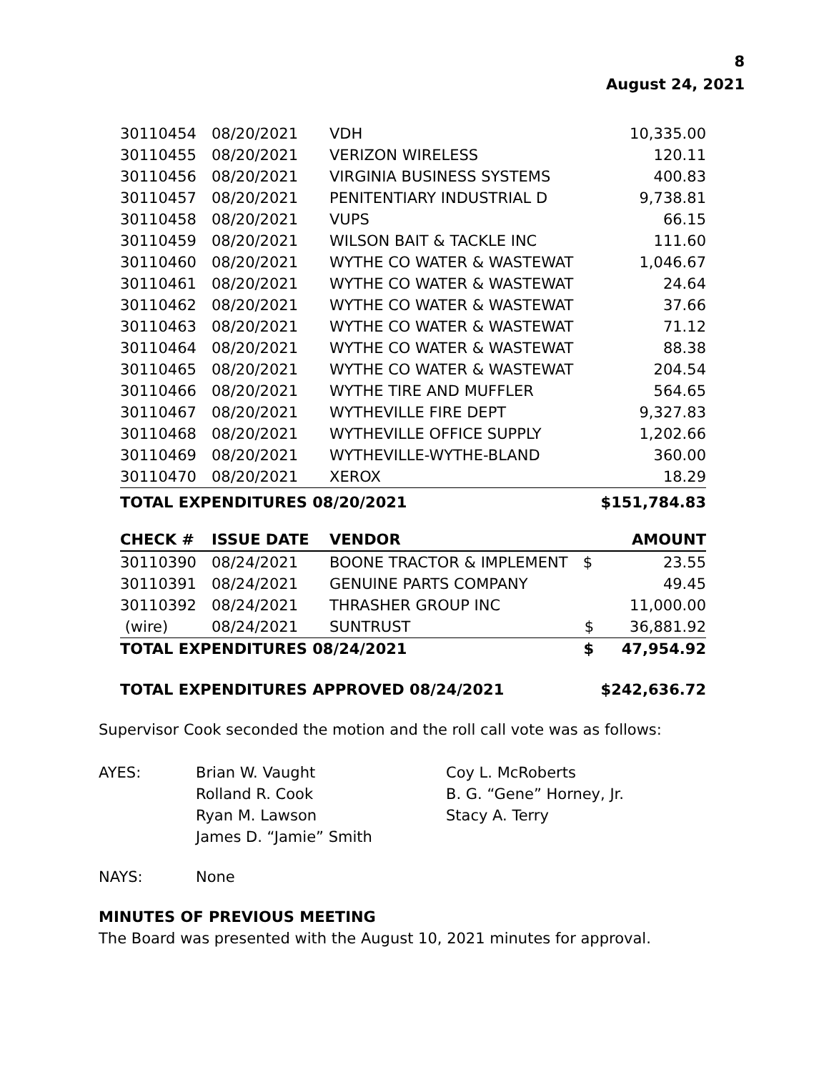8
August 24, 2021
| 30110454 | 08/20/2021 | VDH | | 10,335.00 |
| 30110455 | 08/20/2021 | VERIZON WIRELESS | | 120.11 |
| 30110456 | 08/20/2021 | VIRGINIA BUSINESS SYSTEMS | | 400.83 |
| 30110457 | 08/20/2021 | PENITENTIARY INDUSTRIAL D | | 9,738.81 |
| 30110458 | 08/20/2021 | VUPS | | 66.15 |
| 30110459 | 08/20/2021 | WILSON BAIT & TACKLE INC | | 111.60 |
| 30110460 | 08/20/2021 | WYTHE CO WATER & WASTEWAT | | 1,046.67 |
| 30110461 | 08/20/2021 | WYTHE CO WATER & WASTEWAT | | 24.64 |
| 30110462 | 08/20/2021 | WYTHE CO WATER & WASTEWAT | | 37.66 |
| 30110463 | 08/20/2021 | WYTHE CO WATER & WASTEWAT | | 71.12 |
| 30110464 | 08/20/2021 | WYTHE CO WATER & WASTEWAT | | 88.38 |
| 30110465 | 08/20/2021 | WYTHE CO WATER & WASTEWAT | | 204.54 |
| 30110466 | 08/20/2021 | WYTHE TIRE AND MUFFLER | | 564.65 |
| 30110467 | 08/20/2021 | WYTHEVILLE FIRE DEPT | | 9,327.83 |
| 30110468 | 08/20/2021 | WYTHEVILLE OFFICE SUPPLY | | 1,202.66 |
| 30110469 | 08/20/2021 | WYTHEVILLE-WYTHE-BLAND | | 360.00 |
| 30110470 | 08/20/2021 | XEROX | | 18.29 |
| TOTAL EXPENDITURES 08/20/2021 | | | | $151,784.83 |
| CHECK # | ISSUE DATE | VENDOR | | AMOUNT |
| --- | --- | --- | --- | --- |
| 30110390 | 08/24/2021 | BOONE TRACTOR & IMPLEMENT | $ | 23.55 |
| 30110391 | 08/24/2021 | GENUINE PARTS COMPANY | | 49.45 |
| 30110392 | 08/24/2021 | THRASHER GROUP INC | | 11,000.00 |
| (wire) | 08/24/2021 | SUNTRUST | $ | 36,881.92 |
| TOTAL EXPENDITURES 08/24/2021 | | | $ | 47,954.92 |
| TOTAL EXPENDITURES APPROVED 08/24/2021 | | | | $242,636.72 |
Supervisor Cook seconded the motion and the roll call vote was as follows:
AYES:
Brian W. Vaught
Rolland R. Cook
Ryan M. Lawson
James D. “Jamie” Smith
Coy L. McRoberts
B. G. “Gene” Horney, Jr.
Stacy A. Terry
NAYS:
None
MINUTES OF PREVIOUS MEETING
The Board was presented with the August 10, 2021 minutes for approval.